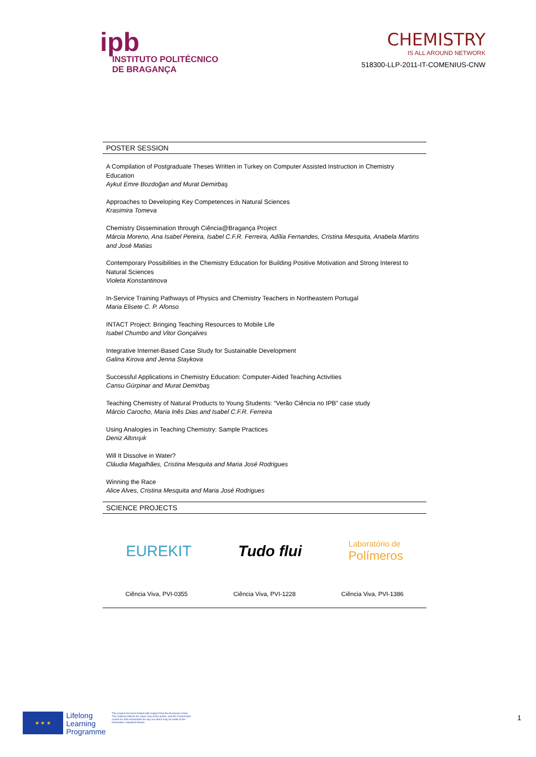ipb
INSTITUTO POLITÉCNICO
DE BRAGANÇA
CHEMISTRY
IS ALL AROUND NETWORK
518300-LLP-2011-IT-COMENIUS-CNW
POSTER SESSION
A Compilation of Postgraduate Theses Written in Turkey on Computer Assisted Instruction in Chemistry Education
Aykut Emre Bozdoğan and Murat Demirbaş
Approaches to Developing Key Competences in Natural Sciences
Krasimira Tomeva
Chemistry Dissemination through Ciência@Bragança Project
Márcia Moreno, Ana Isabel Pereira, Isabel C.F.R. Ferreira, Adília Fernandes, Cristina Mesquita, Anabela Martins and José Matias
Contemporary Possibilities in the Chemistry Education for Building Positive Motivation and Strong Interest to Natural Sciences
Violeta Konstantinova
In-Service Training Pathways of Physics and Chemistry Teachers in Northeastern Portugal
Maria Elisete C. P. Afonso
INTACT Project: Bringing Teaching Resources to Mobile Life
Isabel Chumbo and Vitor Gonçalves
Integrative Internet-Based Case Study for Sustainable Development
Galina Kirova and Jenna Staykova
Successful Applications in Chemistry Education: Computer-Aided Teaching Activities
Cansu Gürpinar and Murat Demirbaş
Teaching Chemistry of Natural Products to Young Students: “Verão Ciência no IPB” case study
Márcio Carocho, Maria Inês Dias and Isabel C.F.R. Ferreira
Using Analogies in Teaching Chemistry: Sample Practices
Deniz Altınışık
Will It Dissolve in Water?
Cláudia Magalhães, Cristina Mesquita and Maria José Rodrigues
Winning the Race
Alice Alves, Cristina Mesquita and Maria José Rodrigues
SCIENCE PROJECTS
EUREKIT Tudo flui Laboratório de
Polímeros
Ciência Viva, PVI-0355 Ciência Viva, PVI-1228 Ciência Viva, PVI-1386
★ ★ ★
Lifelong
Learning
Programme
This project has been funded with support from the European Union. This material reflects the views only of the author, and the Commission cannot be held responsible for any use which may be made of the information contained therein.
1